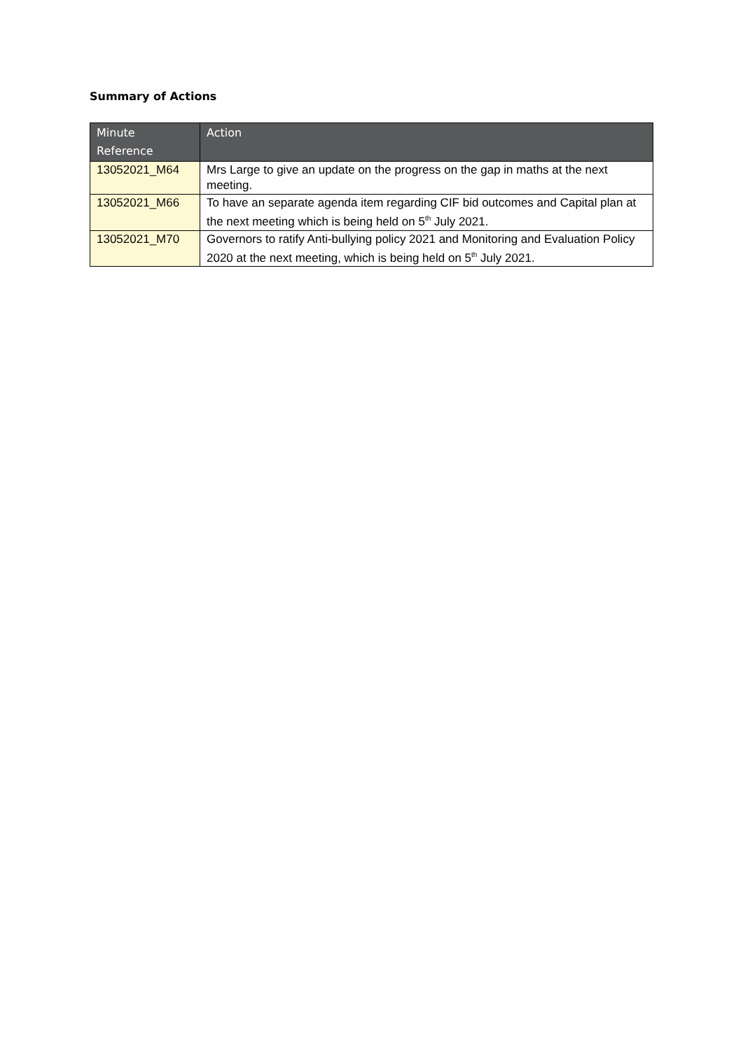Summary of Actions
| Minute Reference | Action |
| --- | --- |
| 13052021_M64 | Mrs Large to give an update on the progress on the gap in maths at the next meeting. |
| 13052021_M66 | To have an separate agenda item regarding CIF bid outcomes and Capital plan at the next meeting which is being held on 5<sup>th</sup> July 2021. |
| 13052021_M70 | Governors to ratify Anti-bullying policy 2021 and Monitoring and Evaluation Policy 2020 at the next meeting, which is being held on 5<sup>th</sup> July 2021. |